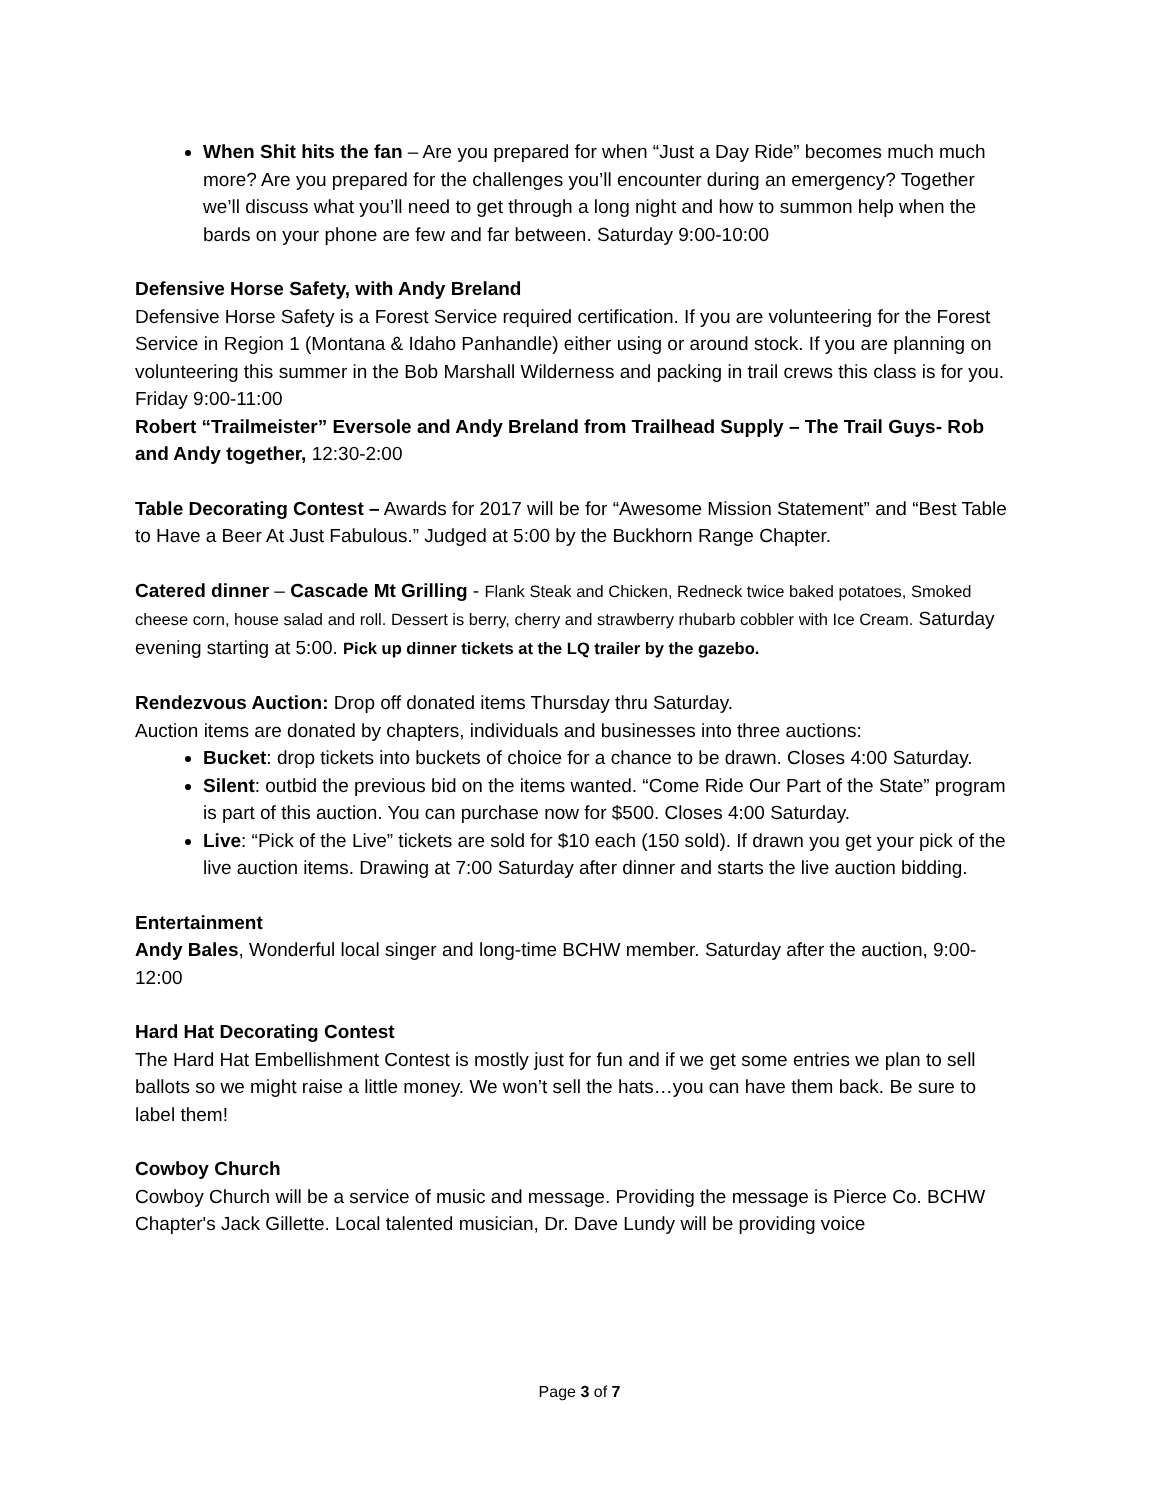When Shit hits the fan – Are you prepared for when “Just a Day Ride” becomes much much more? Are you prepared for the challenges you’ll encounter during an emergency? Together we’ll discuss what you’ll need to get through a long night and how to summon help when the bards on your phone are few and far between. Saturday 9:00-10:00
Defensive Horse Safety, with Andy Breland
Defensive Horse Safety is a Forest Service required certification. If you are volunteering for the Forest Service in Region 1 (Montana & Idaho Panhandle) either using or around stock. If you are planning on volunteering this summer in the Bob Marshall Wilderness and packing in trail crews this class is for you. Friday 9:00-11:00
Robert “Trailmeister” Eversole and Andy Breland from Trailhead Supply – The Trail Guys- Rob and Andy together, 12:30-2:00
Table Decorating Contest – Awards for 2017 will be for “Awesome Mission Statement” and “Best Table to Have a Beer At Just Fabulous.” Judged at 5:00 by the Buckhorn Range Chapter.
Catered dinner – Cascade Mt Grilling - Flank Steak and Chicken, Redneck twice baked potatoes, Smoked cheese corn, house salad and roll. Dessert is berry, cherry and strawberry rhubarb cobbler with Ice Cream. Saturday evening starting at 5:00. Pick up dinner tickets at the LQ trailer by the gazebo.
Rendezvous Auction: Drop off donated items Thursday thru Saturday.
Auction items are donated by chapters, individuals and businesses into three auctions:
Bucket: drop tickets into buckets of choice for a chance to be drawn. Closes 4:00 Saturday.
Silent: outbid the previous bid on the items wanted. “Come Ride Our Part of the State” program is part of this auction. You can purchase now for $500. Closes 4:00 Saturday.
Live: “Pick of the Live” tickets are sold for $10 each (150 sold). If drawn you get your pick of the live auction items. Drawing at 7:00 Saturday after dinner and starts the live auction bidding.
Entertainment
Andy Bales, Wonderful local singer and long-time BCHW member. Saturday after the auction, 9:00-12:00
Hard Hat Decorating Contest
The Hard Hat Embellishment Contest is mostly just for fun and if we get some entries we plan to sell ballots so we might raise a little money. We won’t sell the hats…you can have them back. Be sure to label them!
Cowboy Church
Cowboy Church will be a service of music and message. Providing the message is Pierce Co. BCHW Chapter's Jack Gillette. Local talented musician, Dr. Dave Lundy will be providing voice
Page 3 of 7